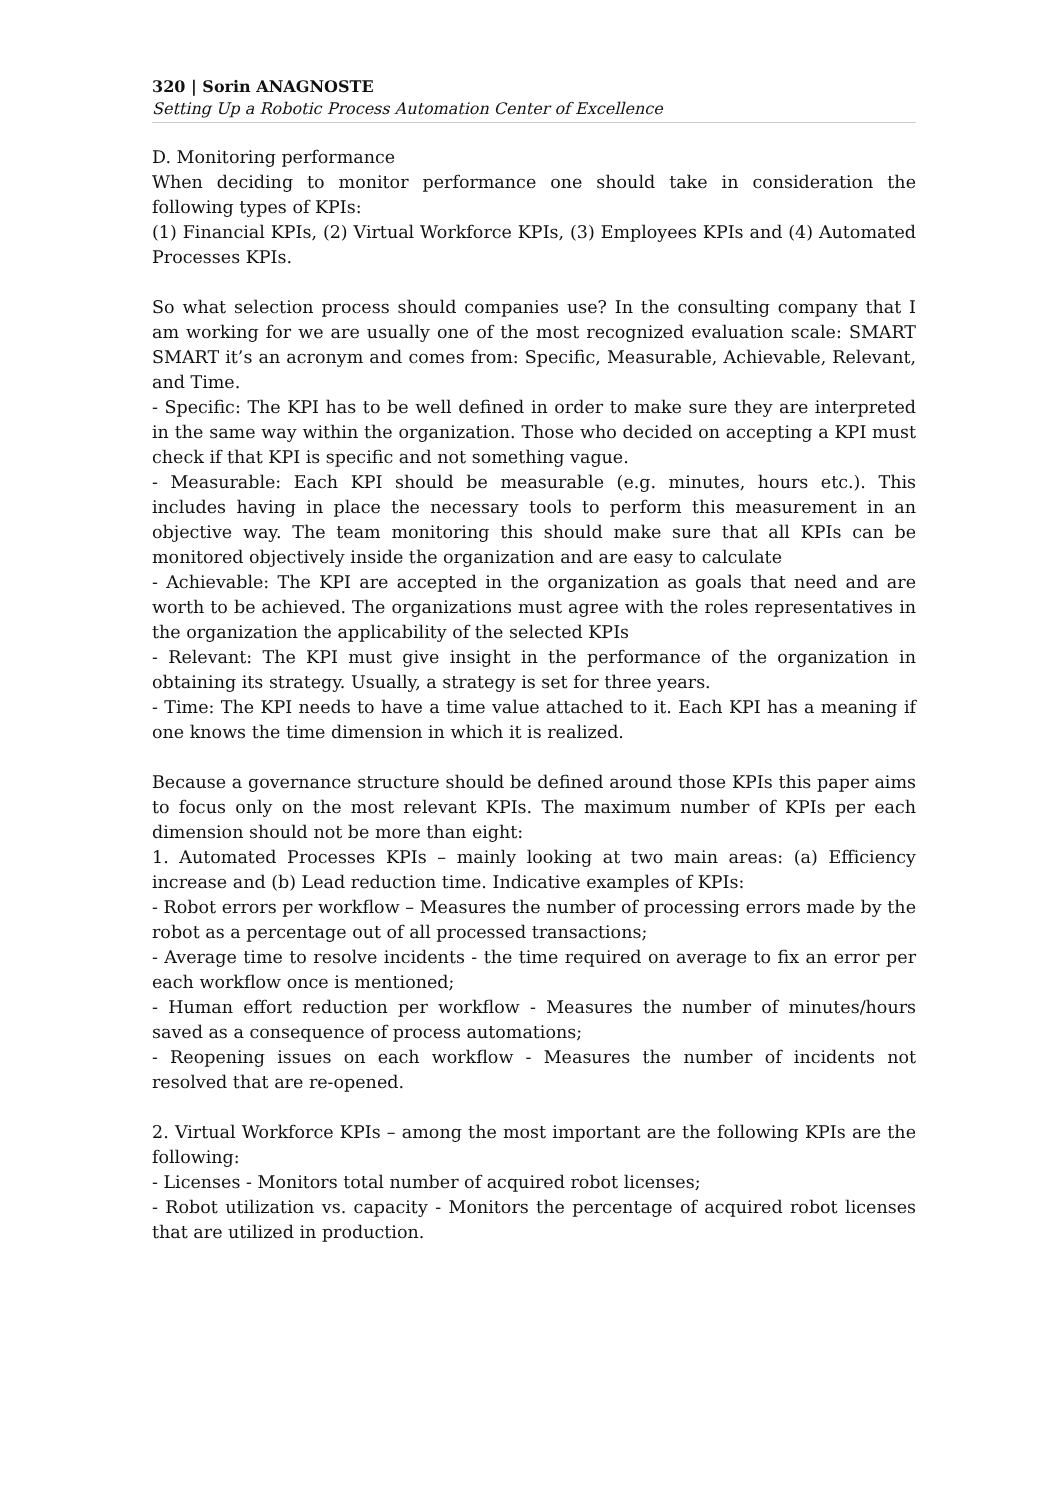320 | Sorin ANAGNOSTE
Setting Up a Robotic Process Automation Center of Excellence
D. Monitoring performance
When deciding to monitor performance one should take in consideration the following types of KPIs:
(1) Financial KPIs, (2) Virtual Workforce KPIs, (3) Employees KPIs and (4) Automated Processes KPIs.
So what selection process should companies use? In the consulting company that I am working for we are usually one of the most recognized evaluation scale: SMART SMART it’s an acronym and comes from: Specific, Measurable, Achievable, Relevant, and Time.
- Specific: The KPI has to be well defined in order to make sure they are interpreted in the same way within the organization. Those who decided on accepting a KPI must check if that KPI is specific and not something vague.
- Measurable: Each KPI should be measurable (e.g. minutes, hours etc.). This includes having in place the necessary tools to perform this measurement in an objective way. The team monitoring this should make sure that all KPIs can be monitored objectively inside the organization and are easy to calculate
- Achievable: The KPI are accepted in the organization as goals that need and are worth to be achieved. The organizations must agree with the roles representatives in the organization the applicability of the selected KPIs
- Relevant: The KPI must give insight in the performance of the organization in obtaining its strategy. Usually, a strategy is set for three years.
- Time: The KPI needs to have a time value attached to it. Each KPI has a meaning if one knows the time dimension in which it is realized.
Because a governance structure should be defined around those KPIs this paper aims to focus only on the most relevant KPIs. The maximum number of KPIs per each dimension should not be more than eight:
1. Automated Processes KPIs – mainly looking at two main areas: (a) Efficiency increase and (b) Lead reduction time. Indicative examples of KPIs:
- Robot errors per workflow – Measures the number of processing errors made by the robot as a percentage out of all processed transactions;
- Average time to resolve incidents - the time required on average to fix an error per each workflow once is mentioned;
- Human effort reduction per workflow - Measures the number of minutes/hours saved as a consequence of process automations;
- Reopening issues on each workflow - Measures the number of incidents not resolved that are re-opened.
2. Virtual Workforce KPIs – among the most important are the following KPIs are the following:
- Licenses - Monitors total number of acquired robot licenses;
- Robot utilization vs. capacity - Monitors the percentage of acquired robot licenses that are utilized in production.